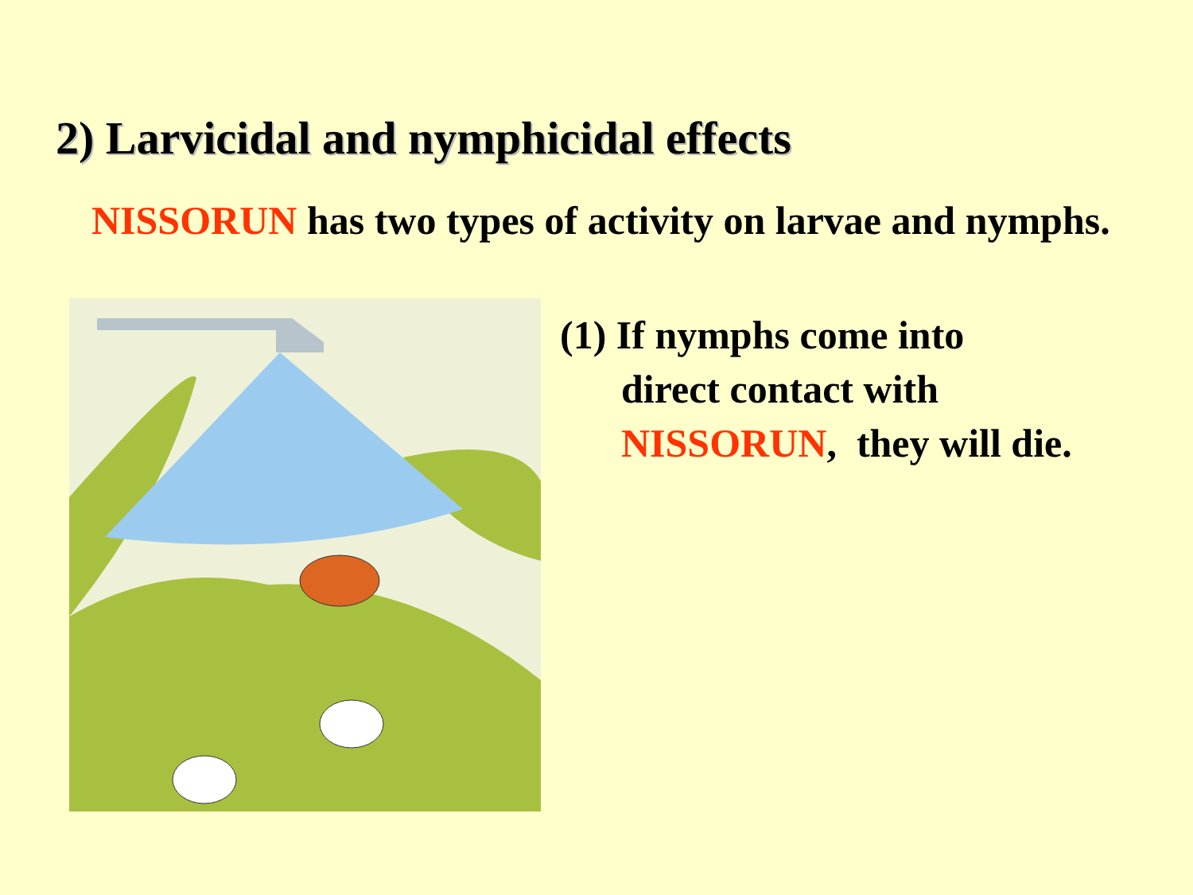2) Larvicidal and nymphicidal effects
NISSORUN has two types of activity on larvae and nymphs.
(1) If nymphs come into
direct contact with
NISSORUN, they will die.